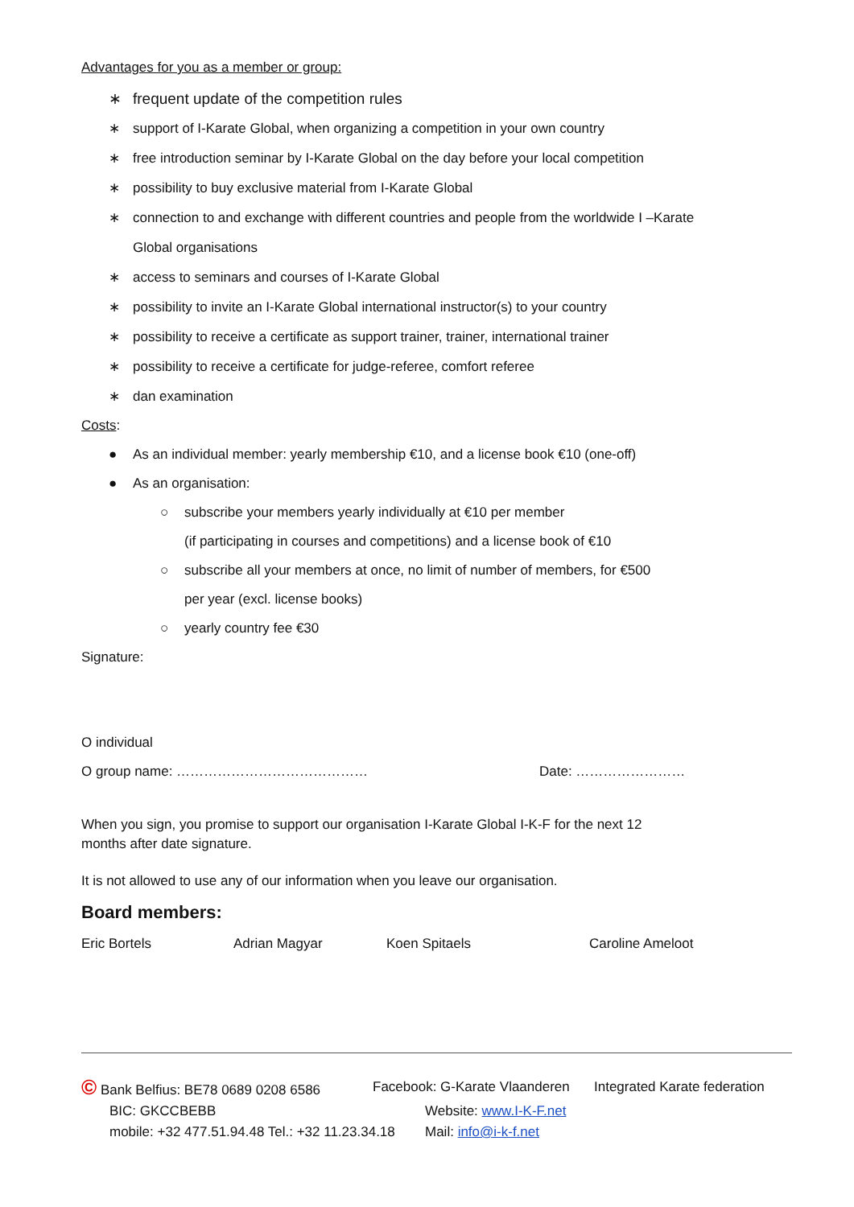Advantages for you as a member or group:
∗ frequent update of the competition rules
∗ support of I-Karate Global, when organizing a competition in your own country
∗ free introduction seminar by I-Karate Global on the day before your local competition
∗ possibility to buy exclusive material from I-Karate Global
∗ connection to and exchange with different countries and people from the worldwide I –Karate
Global organisations
∗ access to seminars and courses of I-Karate Global
∗ possibility to invite an I-Karate Global international instructor(s) to your country
∗ possibility to receive a certificate as support trainer, trainer, international trainer
∗ possibility to receive a certificate for judge-referee, comfort referee
∗ dan examination
Costs:
● As an individual member: yearly membership €10, and a license book €10 (one-off)
● As an organisation:
○ subscribe your members yearly individually at €10 per member
(if participating in courses and competitions) and a license book of €10
○ subscribe all your members at once, no limit of number of members, for €500
per year (excl. license books)
○ yearly country fee €30
Signature:
O individual
O group name: …………………………………… Date: ……………………
When you sign, you promise to support our organisation I-Karate Global I-K-F for the next 12
months after date signature.
It is not allowed to use any of our information when you leave our organisation.
Board members:
Eric Bortels Adrian Magyar Koen Spitaels Caroline Ameloot
© Bank Belfius: BE78 0689 0208 6586 Facebook: G-Karate Vlaanderen Integrated Karate federation
BIC: GKCCBEBB Website: www.I-K-F.net
mobile: +32 477.51.94.48 Tel.: +32 11.23.34.18 Mail: info@i-k-f.net